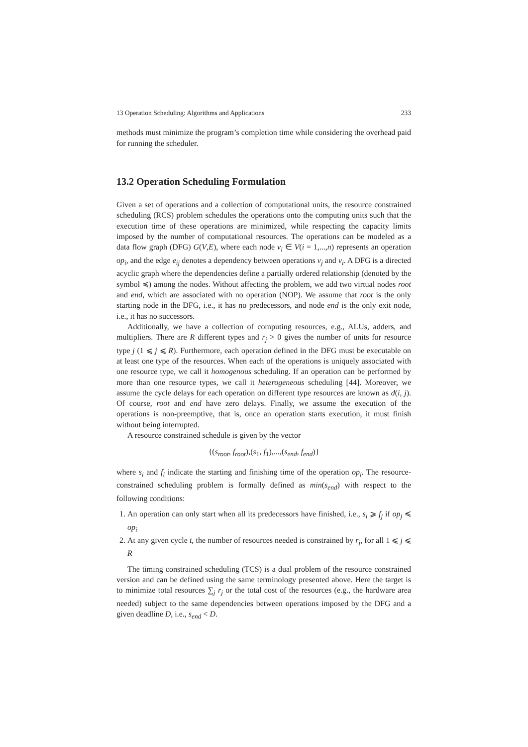13 Operation Scheduling: Algorithms and Applications 233
methods must minimize the program’s completion time while considering the overhead paid for running the scheduler.
13.2 Operation Scheduling Formulation
Given a set of operations and a collection of computational units, the resource constrained scheduling (RCS) problem schedules the operations onto the computing units such that the execution time of these operations are minimized, while respecting the capacity limits imposed by the number of computational resources. The operations can be modeled as a data flow graph (DFG) G(V,E), where each node v<sub>i</sub> ∈ V(i = 1,...,n) represents an operation op<sub>i</sub>, and the edge e<sub>ij</sub> denotes a dependency between operations v<sub>j</sub> and v<sub>i</sub>. A DFG is a directed acyclic graph where the dependencies define a partially ordered relationship (denoted by the symbol ≼) among the nodes. Without affecting the problem, we add two virtual nodes root and end, which are associated with no operation (NOP). We assume that root is the only starting node in the DFG, i.e., it has no predecessors, and node end is the only exit node, i.e., it has no successors.
Additionally, we have a collection of computing resources, e.g., ALUs, adders, and multipliers. There are R different types and r<sub>j</sub> > 0 gives the number of units for resource type j (1 ⩽ j ⩽ R). Furthermore, each operation defined in the DFG must be executable on at least one type of the resources. When each of the operations is uniquely associated with one resource type, we call it homogenous scheduling. If an operation can be performed by more than one resource types, we call it heterogeneous scheduling [44]. Moreover, we assume the cycle delays for each operation on different type resources are known as d(i, j). Of course, root and end have zero delays. Finally, we assume the execution of the operations is non-preemptive, that is, once an operation starts execution, it must finish without being interrupted.
A resource constrained schedule is given by the vector
{(s<sub>root</sub>, f<sub>root</sub>),(s<sub>1</sub>, f<sub>1</sub>),...,(s<sub>end</sub>, f<sub>end</sub>)}
where s<sub>i</sub> and f<sub>i</sub> indicate the starting and finishing time of the operation op<sub>i</sub>. The resource-constrained scheduling problem is formally defined as min(s<sub>end</sub>) with respect to the following conditions:
1. An operation can only start when all its predecessors have finished, i.e., s<sub>i</sub> ⩾ f<sub>j</sub> if op<sub>j</sub> ≼ op<sub>i</sub>
2. At any given cycle t, the number of resources needed is constrained by r<sub>j</sub>, for all 1 ⩽ j ⩽ R
The timing constrained scheduling (TCS) is a dual problem of the resource constrained version and can be defined using the same terminology presented above. Here the target is to minimize total resources ∑<sub>j</sub> r<sub>j</sub> or the total cost of the resources (e.g., the hardware area needed) subject to the same dependencies between operations imposed by the DFG and a given deadline D, i.e., s<sub>end</sub> < D.